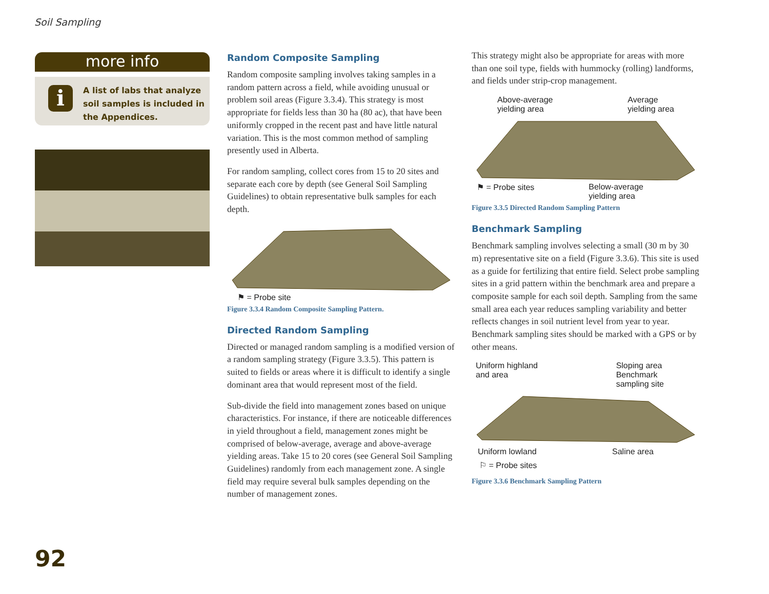Soil Sampling
more info
i
A list of labs that analyze soil samples is included in the Appendices.
Random Composite Sampling
Random composite sampling involves taking samples in a random pattern across a field, while avoiding unusual or problem soil areas (Figure 3.3.4). This strategy is most appropriate for fields less than 30 ha (80 ac), that have been uniformly cropped in the recent past and have little natural variation. This is the most common method of sampling presently used in Alberta.
For random sampling, collect cores from 15 to 20 sites and separate each core by depth (see General Soil Sampling Guidelines) to obtain representative bulk samples for each depth.
⚑ = Probe site
Figure 3.3.4 Random Composite Sampling Pattern.
Directed Random Sampling
Directed or managed random sampling is a modified version of a random sampling strategy (Figure 3.3.5). This pattern is suited to fields or areas where it is difficult to identify a single dominant area that would represent most of the field.
Sub-divide the field into management zones based on unique characteristics. For instance, if there are noticeable differences in yield throughout a field, management zones might be comprised of below-average, average and above-average yielding areas. Take 15 to 20 cores (see General Soil Sampling Guidelines) randomly from each management zone. A single field may require several bulk samples depending on the number of management zones.
This strategy might also be appropriate for areas with more than one soil type, fields with hummocky (rolling) landforms, and fields under strip-crop management.
Above-average
yielding area Average
yielding area
⚑ = Probe sites Below-average
yielding area
Figure 3.3.5 Directed Random Sampling Pattern
Benchmark Sampling
Benchmark sampling involves selecting a small (30 m by 30 m) representative site on a field (Figure 3.3.6). This site is used as a guide for fertilizing that entire field. Select probe sampling sites in a grid pattern within the benchmark area and prepare a composite sample for each soil depth. Sampling from the same small area each year reduces sampling variability and better reflects changes in soil nutrient level from year to year. Benchmark sampling sites should be marked with a GPS or by other means.
Uniform highland
and area Sloping area
Benchmark
sampling site
Uniform lowland Saline area
⚐ = Probe sites
Figure 3.3.6 Benchmark Sampling Pattern
92